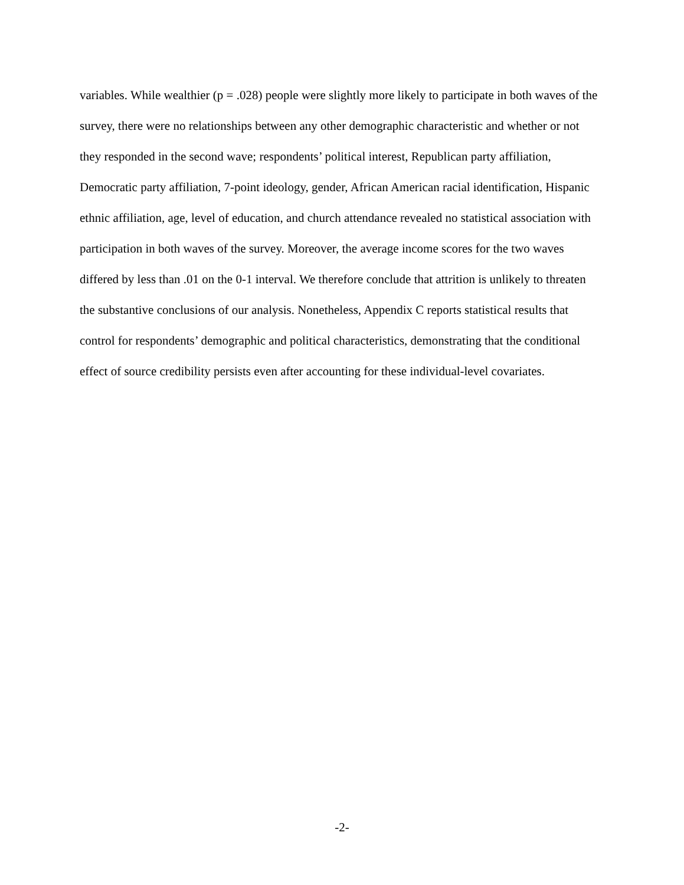variables. While wealthier (p = .028) people were slightly more likely to participate in both waves of the survey, there were no relationships between any other demographic characteristic and whether or not they responded in the second wave; respondents’ political interest, Republican party affiliation, Democratic party affiliation, 7-point ideology, gender, African American racial identification, Hispanic ethnic affiliation, age, level of education, and church attendance revealed no statistical association with participation in both waves of the survey. Moreover, the average income scores for the two waves differed by less than .01 on the 0-1 interval. We therefore conclude that attrition is unlikely to threaten the substantive conclusions of our analysis. Nonetheless, Appendix C reports statistical results that control for respondents’ demographic and political characteristics, demonstrating that the conditional effect of source credibility persists even after accounting for these individual-level covariates.
-2-